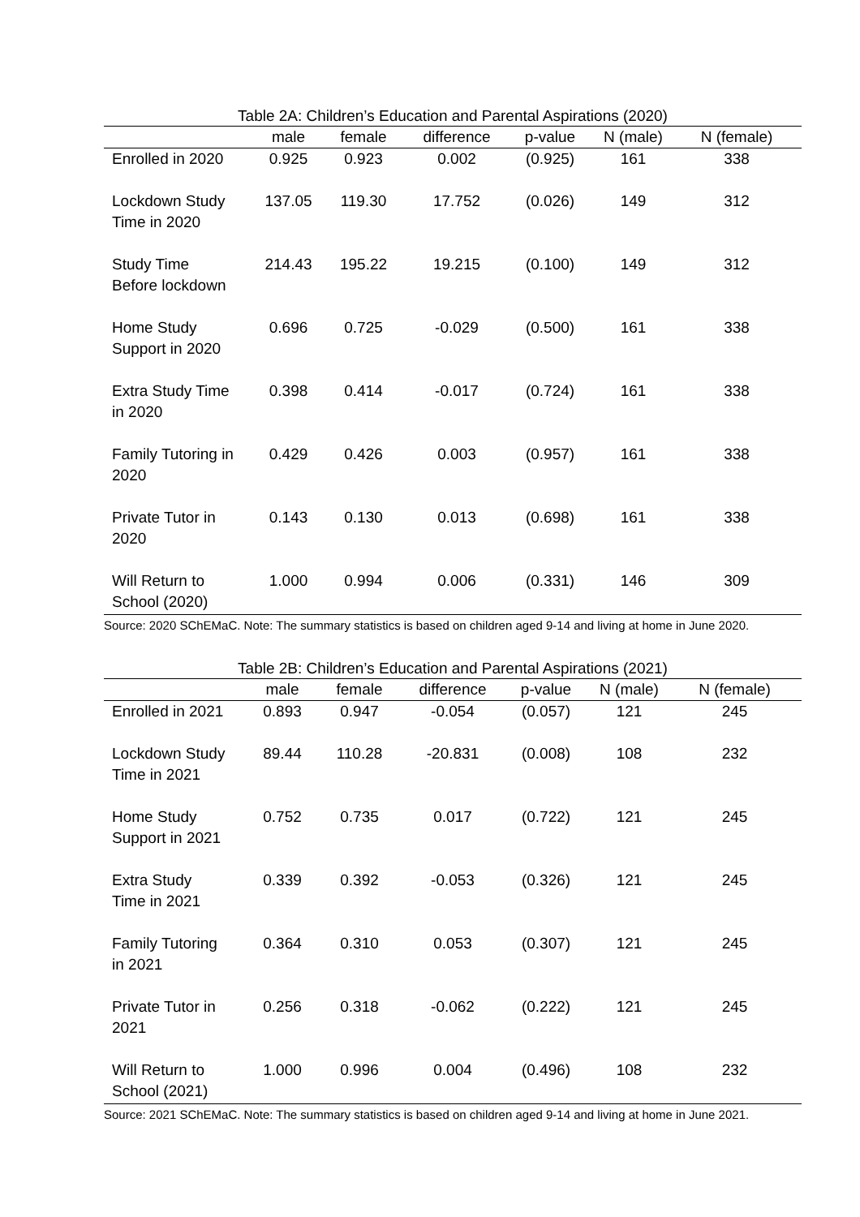Table 2A: Children’s Education and Parental Aspirations (2020)
| | male | female | difference | p-value | N (male) | N (female) |
| --- | --- | --- | --- | --- | --- | --- |
| Enrolled in 2020 | 0.925 | 0.923 | 0.002 | (0.925) | 161 | 338 |
| Lockdown Study Time in 2020 | 137.05 | 119.30 | 17.752 | (0.026) | 149 | 312 |
| Study Time Before lockdown | 214.43 | 195.22 | 19.215 | (0.100) | 149 | 312 |
| Home Study Support in 2020 | 0.696 | 0.725 | -0.029 | (0.500) | 161 | 338 |
| Extra Study Time in 2020 | 0.398 | 0.414 | -0.017 | (0.724) | 161 | 338 |
| Family Tutoring in 2020 | 0.429 | 0.426 | 0.003 | (0.957) | 161 | 338 |
| Private Tutor in 2020 | 0.143 | 0.130 | 0.013 | (0.698) | 161 | 338 |
| Will Return to School (2020) | 1.000 | 0.994 | 0.006 | (0.331) | 146 | 309 |
Source: 2020 SChEMaC. Note: The summary statistics is based on children aged 9-14 and living at home in June 2020.
Table 2B: Children’s Education and Parental Aspirations (2021)
| | male | female | difference | p-value | N (male) | N (female) |
| --- | --- | --- | --- | --- | --- | --- |
| Enrolled in 2021 | 0.893 | 0.947 | -0.054 | (0.057) | 121 | 245 |
| Lockdown Study Time in 2021 | 89.44 | 110.28 | -20.831 | (0.008) | 108 | 232 |
| Home Study Support in 2021 | 0.752 | 0.735 | 0.017 | (0.722) | 121 | 245 |
| Extra Study Time in 2021 | 0.339 | 0.392 | -0.053 | (0.326) | 121 | 245 |
| Family Tutoring in 2021 | 0.364 | 0.310 | 0.053 | (0.307) | 121 | 245 |
| Private Tutor in 2021 | 0.256 | 0.318 | -0.062 | (0.222) | 121 | 245 |
| Will Return to School (2021) | 1.000 | 0.996 | 0.004 | (0.496) | 108 | 232 |
Source: 2021 SChEMaC. Note: The summary statistics is based on children aged 9-14 and living at home in June 2021.